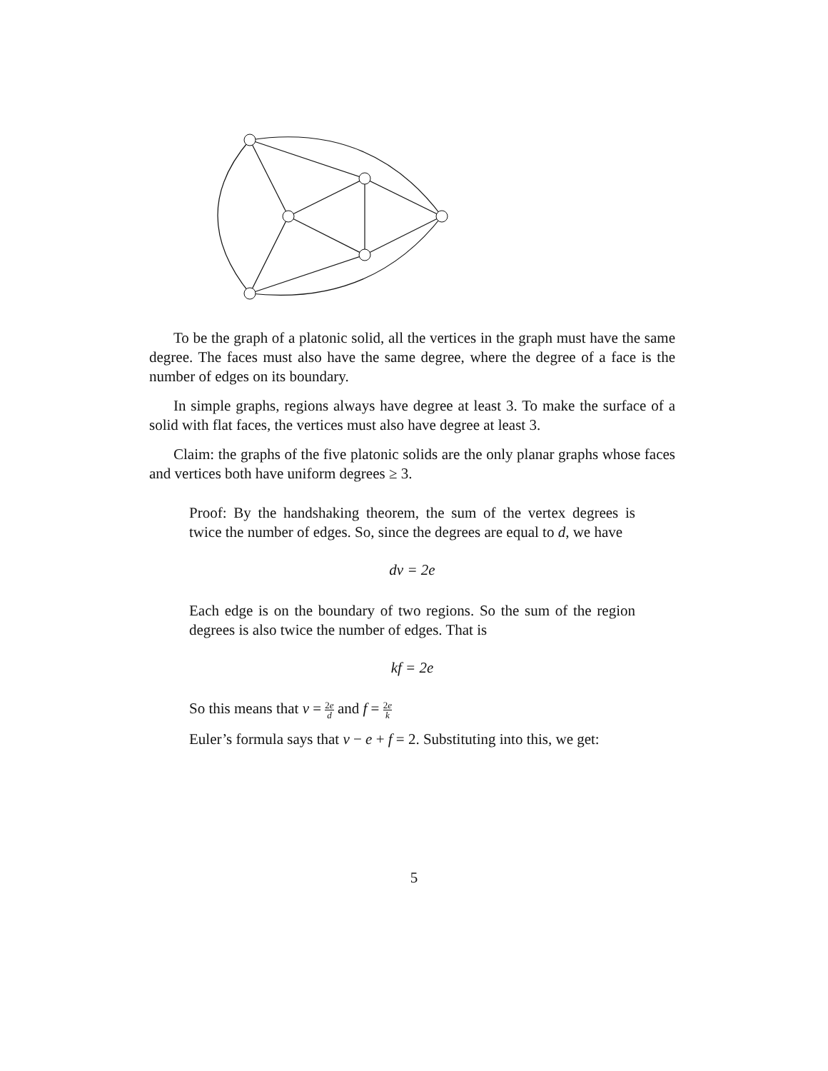To be the graph of a platonic solid, all the vertices in the graph must have the same degree. The faces must also have the same degree, where the degree of a face is the number of edges on its boundary.
In simple graphs, regions always have degree at least 3. To make the surface of a solid with flat faces, the vertices must also have degree at least 3.
Claim: the graphs of the five platonic solids are the only planar graphs whose faces and vertices both have uniform degrees ≥ 3.
Proof: By the handshaking theorem, the sum of the vertex degrees is twice the number of edges. So, since the degrees are equal to d, we have
dv = 2e
Each edge is on the boundary of two regions. So the sum of the region degrees is also twice the number of edges. That is
kf = 2e
So this means that v = 2e d and f = 2e k
Euler’s formula says that v − e + f = 2. Substituting into this, we get:
5